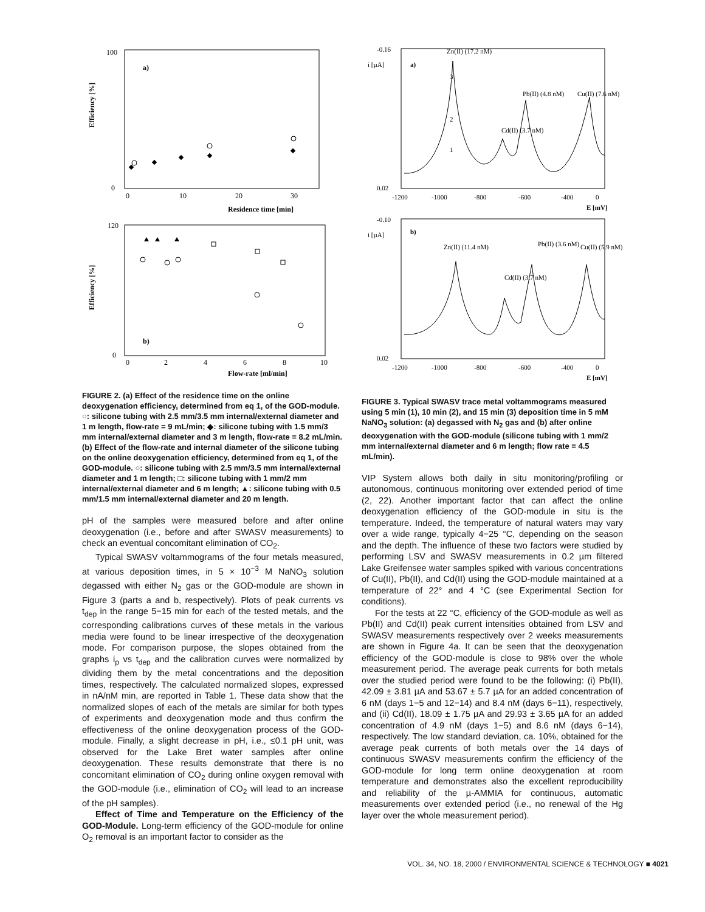Efficiency [%]
a)
100
0
0
10
20
30
Residence time [min]
Efficiency [%]
b)
120
0
0
2
4
6
8
10
Flow-rate [ml/min]
FIGURE 2. (a) Effect of the residence time on the online deoxygenation efficiency, determined from eq 1, of the GOD-module. ○: silicone tubing with 2.5 mm/3.5 mm internal/external diameter and 1 m length, flow-rate = 9 mL/min; ◆: silicone tubing with 1.5 mm/3 mm internal/external diameter and 3 m length, flow-rate = 8.2 mL/min. (b) Effect of the flow-rate and internal diameter of the silicone tubing on the online deoxygenation efficiency, determined from eq 1, of the GOD-module. ○: silicone tubing with 2.5 mm/3.5 mm internal/external diameter and 1 m length; □: silicone tubing with 1 mm/2 mm internal/external diameter and 6 m length; ▲: silicone tubing with 0.5 mm/1.5 mm internal/external diameter and 20 m length.
pH of the samples were measured before and after online deoxygenation (i.e., before and after SWASV measurements) to check an eventual concomitant elimination of CO<sub>2</sub>.
Typical SWASV voltammograms of the four metals measured, at various deposition times, in 5 × 10<sup>−3</sup> M NaNO<sub>3</sub> solution degassed with either N<sub>2</sub> gas or the GOD-module are shown in Figure 3 (parts a and b, respectively). Plots of peak currents vs t<sub>dep</sub> in the range 5−15 min for each of the tested metals, and the corresponding calibrations curves of these metals in the various media were found to be linear irrespective of the deoxygenation mode. For comparison purpose, the slopes obtained from the graphs i<sub>p</sub> vs t<sub>dep</sub> and the calibration curves were normalized by dividing them by the metal concentrations and the deposition times, respectively. The calculated normalized slopes, expressed in nA/nM min, are reported in Table 1. These data show that the normalized slopes of each of the metals are similar for both types of experiments and deoxygenation mode and thus confirm the effectiveness of the online deoxygenation process of the GOD-module. Finally, a slight decrease in pH, i.e., ≤0.1 pH unit, was observed for the Lake Bret water samples after online deoxygenation. These results demonstrate that there is no concomitant elimination of CO<sub>2</sub> during online oxygen removal with the GOD-module (i.e., elimination of CO<sub>2</sub> will lead to an increase of the pH samples).
Effect of Time and Temperature on the Efficiency of the GOD-Module. Long-term efficiency of the GOD-module for online O<sub>2</sub> removal is an important factor to consider as the
i [µA]
a)
-0.16
0.02
-1200
-1000
-800
-600
-400
0
E [mV]
Zn(II) (17.2 nM)
Pb(II) (4.8 nM)
Cd(II) (3.7 nM)
Cu(II) (7.6 nM)
3
2
1
i [µA]
b)
-0.10
0.02
-1200
-1000
-800
-600
-400
0
E [mV]
Zn(II) (11.4 nM)
Cd(II) (3.7 nM)
Pb(II) (3.6 nM)
Cu(II) (5.9 nM)
FIGURE 3. Typical SWASV trace metal voltammograms measured using 5 min (1), 10 min (2), and 15 min (3) deposition time in 5 mM NaNO<sub>3</sub> solution: (a) degassed with N<sub>2</sub> gas and (b) after online deoxygenation with the GOD-module (silicone tubing with 1 mm/2 mm internal/external diameter and 6 m length; flow rate = 4.5 mL/min).
VIP System allows both daily in situ monitoring/profiling or autonomous, continuous monitoring over extended period of time (2, 22). Another important factor that can affect the online deoxygenation efficiency of the GOD-module in situ is the temperature. Indeed, the temperature of natural waters may vary over a wide range, typically 4−25 °C, depending on the season and the depth. The influence of these two factors were studied by performing LSV and SWASV measurements in 0.2 µm filtered Lake Greifensee water samples spiked with various concentrations of Cu(II), Pb(II), and Cd(II) using the GOD-module maintained at a temperature of 22° and 4 °C (see Experimental Section for conditions).
For the tests at 22 °C, efficiency of the GOD-module as well as Pb(II) and Cd(II) peak current intensities obtained from LSV and SWASV measurements respectively over 2 weeks measurements are shown in Figure 4a. It can be seen that the deoxygenation efficiency of the GOD-module is close to 98% over the whole measurement period. The average peak currents for both metals over the studied period were found to be the following: (i) Pb(II), 42.09 ± 3.81 µA and 53.67 ± 5.7 µA for an added concentration of 6 nM (days 1−5 and 12−14) and 8.4 nM (days 6−11), respectively, and (ii) Cd(II), 18.09 ± 1.75 µA and 29.93 ± 3.65 µA for an added concentration of 4.9 nM (days 1−5) and 8.6 nM (days 6−14), respectively. The low standard deviation, ca. 10%, obtained for the average peak currents of both metals over the 14 days of continuous SWASV measurements confirm the efficiency of the GOD-module for long term online deoxygenation at room temperature and demonstrates also the excellent reproducibility and reliability of the µ-AMMIA for continuous, automatic measurements over extended period (i.e., no renewal of the Hg layer over the whole measurement period).
VOL. 34, NO. 18, 2000 / ENVIRONMENTAL SCIENCE & TECHNOLOGY ■ 4021